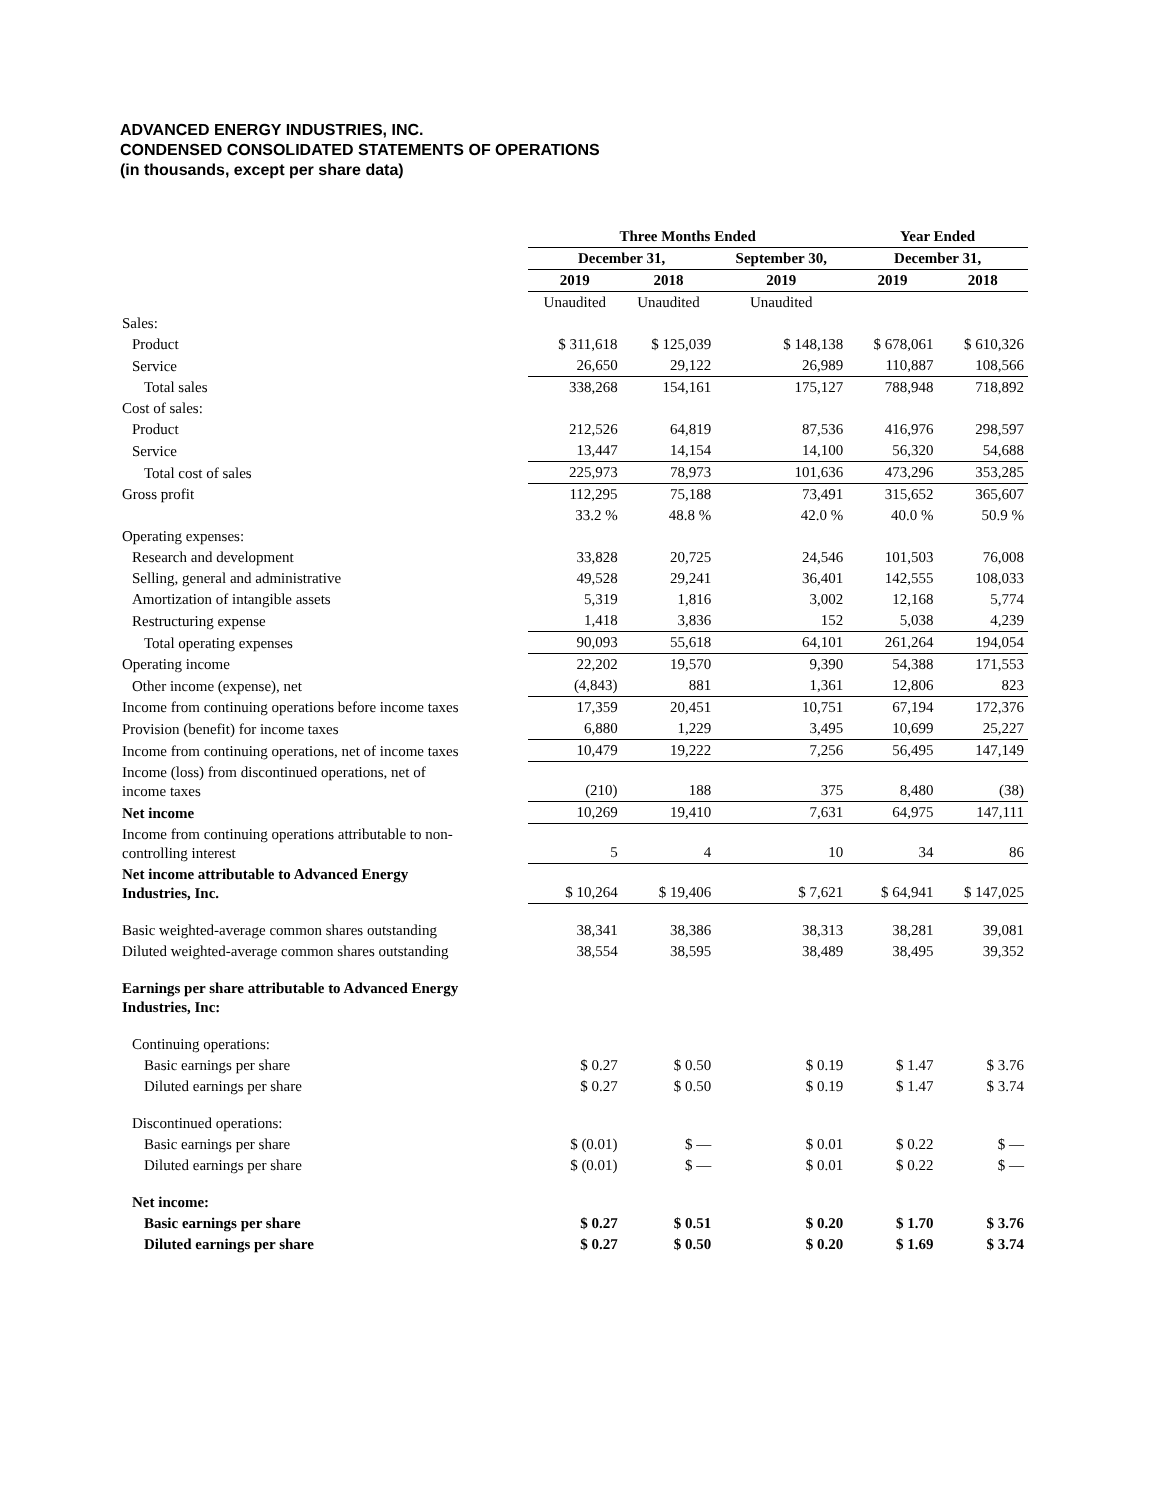ADVANCED ENERGY INDUSTRIES, INC.
CONDENSED CONSOLIDATED STATEMENTS OF OPERATIONS
(in thousands, except per share data)
| | Three Months Ended | | | Year Ended | |
| | December 31, | | September 30, | December 31, | |
| | 2019 | 2018 | 2019 | 2019 | 2018 |
| | Unaudited | Unaudited | Unaudited | | |
| Sales: | | | | | |
| Product | $ 311,618 | $ 125,039 | $ 148,138 | $ 678,061 | $ 610,326 |
| Service | 26,650 | 29,122 | 26,989 | 110,887 | 108,566 |
| Total sales | 338,268 | 154,161 | 175,127 | 788,948 | 718,892 |
| Cost of sales: | | | | | |
| Product | 212,526 | 64,819 | 87,536 | 416,976 | 298,597 |
| Service | 13,447 | 14,154 | 14,100 | 56,320 | 54,688 |
| Total cost of sales | 225,973 | 78,973 | 101,636 | 473,296 | 353,285 |
| Gross profit | 112,295 | 75,188 | 73,491 | 315,652 | 365,607 |
| | 33.2 % | 48.8 % | 42.0 % | 40.0 % | 50.9 % |
| Operating expenses: | | | | | |
| Research and development | 33,828 | 20,725 | 24,546 | 101,503 | 76,008 |
| Selling, general and administrative | 49,528 | 29,241 | 36,401 | 142,555 | 108,033 |
| Amortization of intangible assets | 5,319 | 1,816 | 3,002 | 12,168 | 5,774 |
| Restructuring expense | 1,418 | 3,836 | 152 | 5,038 | 4,239 |
| Total operating expenses | 90,093 | 55,618 | 64,101 | 261,264 | 194,054 |
| Operating income | 22,202 | 19,570 | 9,390 | 54,388 | 171,553 |
| Other income (expense), net | (4,843) | 881 | 1,361 | 12,806 | 823 |
| Income from continuing operations before income taxes | 17,359 | 20,451 | 10,751 | 67,194 | 172,376 |
| Provision (benefit) for income taxes | 6,880 | 1,229 | 3,495 | 10,699 | 25,227 |
| Income from continuing operations, net of income taxes | 10,479 | 19,222 | 7,256 | 56,495 | 147,149 |
| Income (loss) from discontinued operations, net of income taxes | (210) | 188 | 375 | 8,480 | (38) |
| Net income | 10,269 | 19,410 | 7,631 | 64,975 | 147,111 |
| Income from continuing operations attributable to non- controlling interest | 5 | 4 | 10 | 34 | 86 |
| Net income attributable to Advanced Energy Industries, Inc. | $ 10,264 | $ 19,406 | $ 7,621 | $ 64,941 | $ 147,025 |
| Basic weighted-average common shares outstanding | 38,341 | 38,386 | 38,313 | 38,281 | 39,081 |
| Diluted weighted-average common shares outstanding | 38,554 | 38,595 | 38,489 | 38,495 | 39,352 |
| Earnings per share attributable to Advanced Energy Industries, Inc: | | | | | |
| Continuing operations: | | | | | |
| Basic earnings per share | $ 0.27 | $ 0.50 | $ 0.19 | $ 1.47 | $ 3.76 |
| Diluted earnings per share | $ 0.27 | $ 0.50 | $ 0.19 | $ 1.47 | $ 3.74 |
| Discontinued operations: | | | | | |
| Basic earnings per share | $ (0.01) | $ — | $ 0.01 | $ 0.22 | $ — |
| Diluted earnings per share | $ (0.01) | $ — | $ 0.01 | $ 0.22 | $ — |
| Net income: | | | | | |
| Basic earnings per share | $ 0.27 | $ 0.51 | $ 0.20 | $ 1.70 | $ 3.76 |
| Diluted earnings per share | $ 0.27 | $ 0.50 | $ 0.20 | $ 1.69 | $ 3.74 |